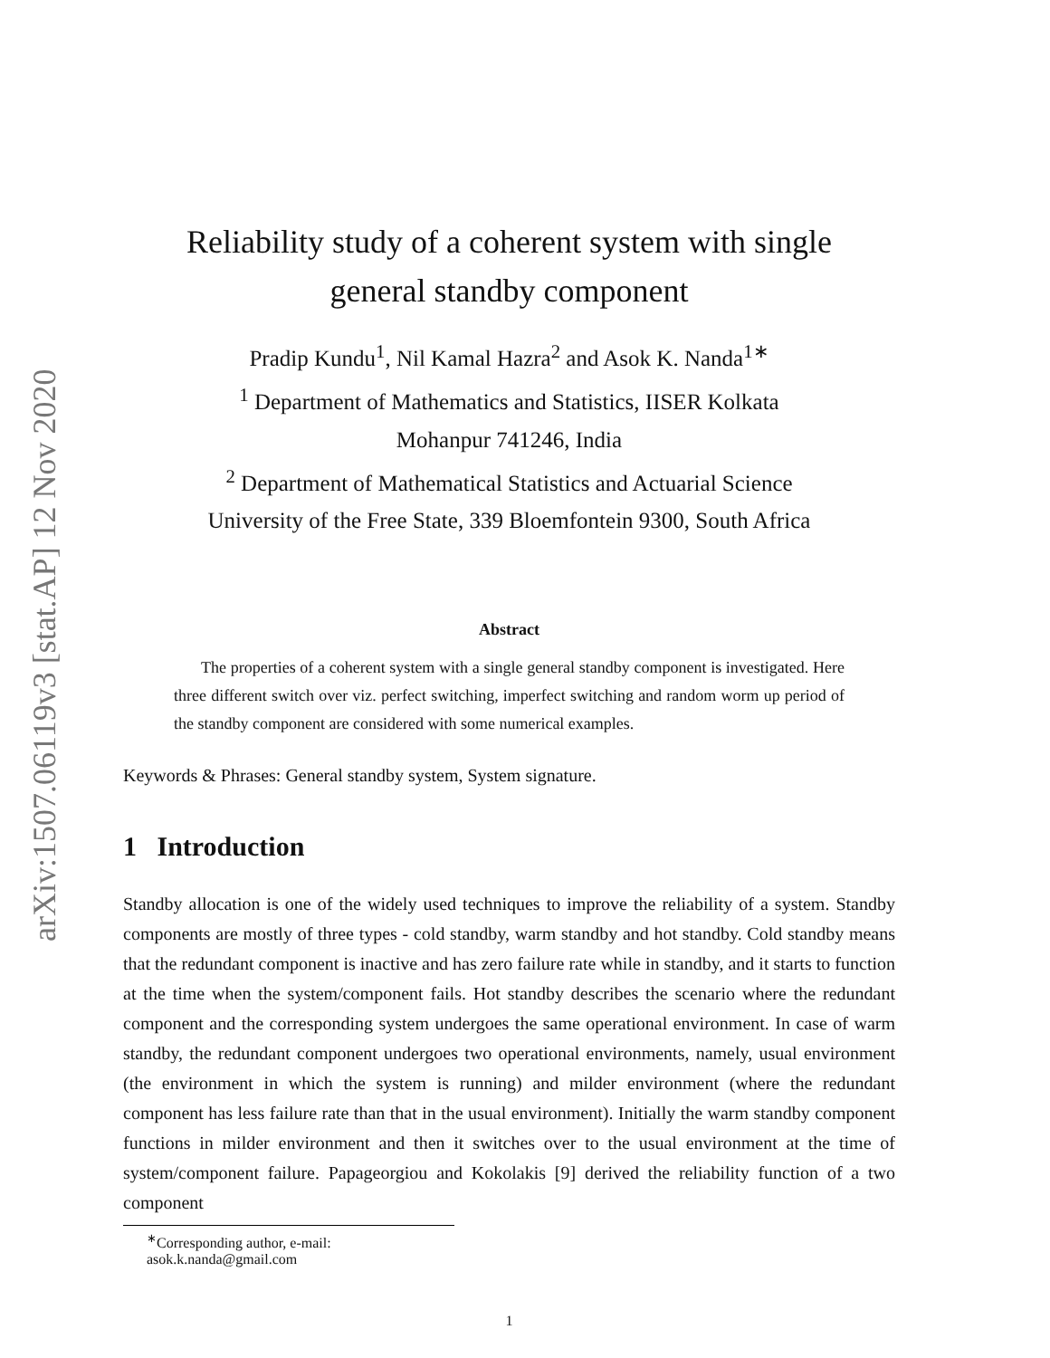arXiv:1507.06119v3 [stat.AP] 12 Nov 2020
Reliability study of a coherent system with single
general standby component
Pradip Kundu<sup>1</sup>, Nil Kamal Hazra<sup>2</sup> and Asok K. Nanda<sup>1∗</sup>
<sup>1</sup> Department of Mathematics and Statistics, IISER Kolkata
Mohanpur 741246, India
<sup>2</sup> Department of Mathematical Statistics and Actuarial Science
University of the Free State, 339 Bloemfontein 9300, South Africa
Abstract
The properties of a coherent system with a single general standby component is investigated. Here three different switch over viz. perfect switching, imperfect switching and random worm up period of the standby component are considered with some numerical examples.
Keywords & Phrases: General standby system, System signature.
1 Introduction
Standby allocation is one of the widely used techniques to improve the reliability of a system. Standby components are mostly of three types - cold standby, warm standby and hot standby. Cold standby means that the redundant component is inactive and has zero failure rate while in standby, and it starts to function at the time when the system/component fails. Hot standby describes the scenario where the redundant component and the corresponding system undergoes the same operational environment. In case of warm standby, the redundant component undergoes two operational environments, namely, usual environment (the environment in which the system is running) and milder environment (where the redundant component has less failure rate than that in the usual environment). Initially the warm standby component functions in milder environment and then it switches over to the usual environment at the time of system/component failure. Papageorgiou and Kokolakis [9] derived the reliability function of a two component
<sup>∗</sup>Corresponding author, e-mail: asok.k.nanda@gmail.com
1